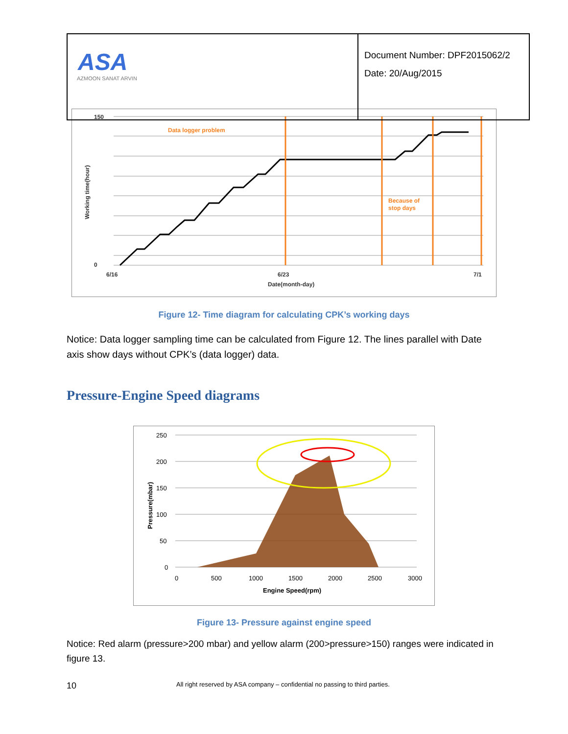| ASA AZMOON SANAT ARVIN | Document Number: DPF2015062/2 Date: 20/Aug/2015 |
150
0
6/16
6/23
7/1
Date(month-day)
Working time(hour)
Data logger problem
Because of
stop days
Figure 12- Time diagram for calculating CPK’s working days
Notice: Data logger sampling time can be calculated from Figure 12. The lines parallel with Date axis show days without CPK’s (data logger) data.
Pressure-Engine Speed diagrams
250
200
150
100
50
0
0
500
1000
1500
2000
2500
3000
Engine Speed(rpm)
Pressure(mbar)
Figure 13- Pressure against engine speed
Notice: Red alarm (pressure>200 mbar) and yellow alarm (200>pressure>150) ranges were indicated in figure 13.
10 All right reserved by ASA company – confidential no passing to third parties.